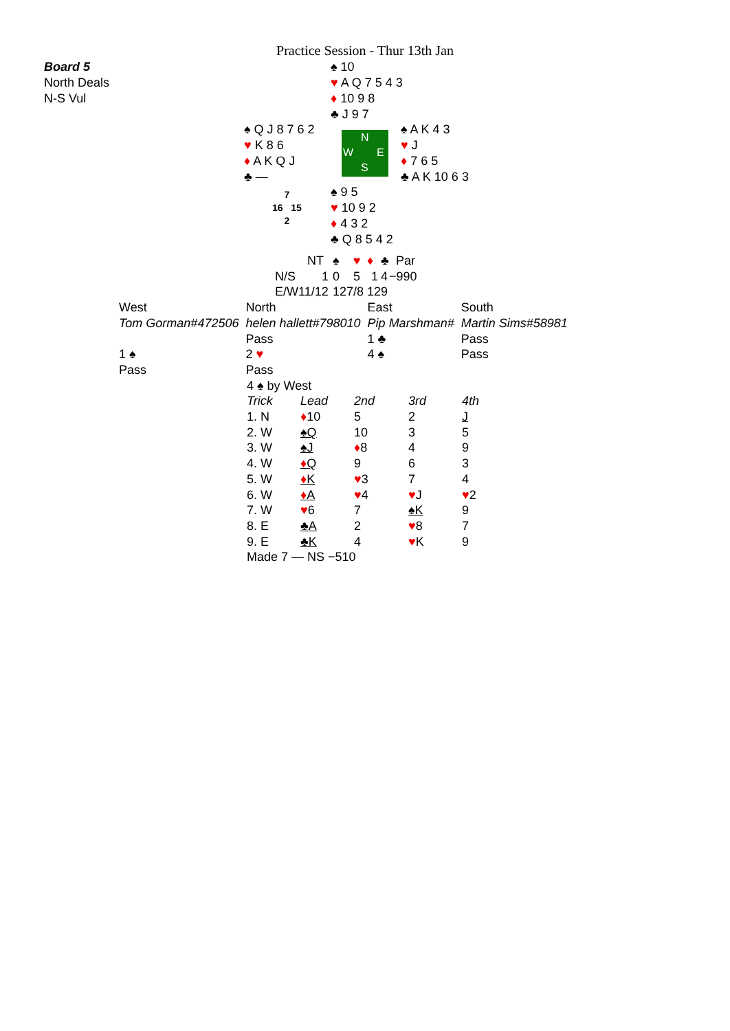Practice Session - Thur 13th Jan
Board 5
North Deals
N-S Vul
♠ 10
♥ A Q 7 5 4 3
♦ 10 9 8
♣ J 9 7
♠ Q J 8 7 6 2
♥ K 8 6
♦ A K Q J
♣ —
N
W E
S
♠ A K 4 3
♥ J
♦ 7 6 5
♣ A K 10 6 3
7
16 15
2
♠ 9 5
♥ 10 9 2
♦ 4 3 2
♣ Q 8 5 4 2
| | NT | ♠ | ♥ | ♦ | ♣ | Par |
| N/S | 1 | 0 | 5 | 1 | 4 | −990 |
| E/W | 11/12 | 12 | 7/8 | 12 | 9 | |
| West | North | East | South |
| Tom Gorman#472506 | helen hallett#798010 | Pip Marshman# | Martin Sims#58981 |
| | Pass | 1 ♣ | Pass |
| 1 ♠ | 2 ♥ | 4 ♠ | Pass |
| Pass | Pass | | |
4 ♠ by West
| Trick | Lead | 2nd | 3rd | 4th |
| --- | --- | --- | --- | --- |
| 1. N | ♦ 10 | 5 | 2 | J |
| 2. W | ♠Q | 10 | 3 | 5 |
| 3. W | ♠J | ♦ 8 | 4 | 9 |
| 4. W | ♦ Q | 9 | 6 | 3 |
| 5. W | ♦ K | ♥ 3 | 7 | 4 |
| 6. W | ♦ A | ♥ 4 | ♥ J | ♥ 2 |
| 7. W | ♥ 6 | 7 | ♠K | 9 |
| 8. E | ♣A | 2 | ♥ 8 | 7 |
| 9. E | ♣K | 4 | ♥ K | 9 |
Made 7 — NS −510